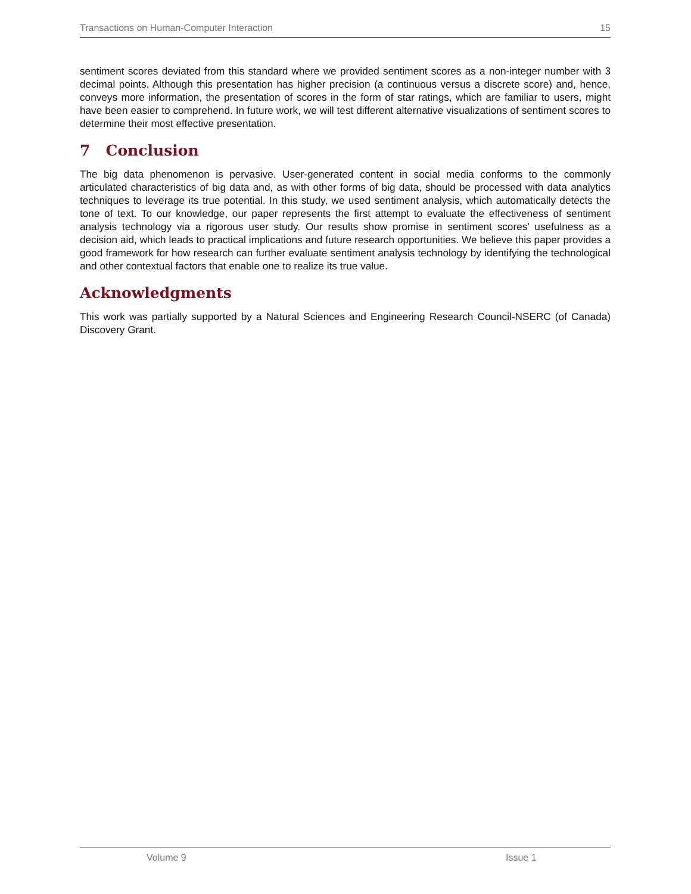Transactions on Human-Computer Interaction 15
sentiment scores deviated from this standard where we provided sentiment scores as a non-integer number with 3 decimal points. Although this presentation has higher precision (a continuous versus a discrete score) and, hence, conveys more information, the presentation of scores in the form of star ratings, which are familiar to users, might have been easier to comprehend. In future work, we will test different alternative visualizations of sentiment scores to determine their most effective presentation.
7 Conclusion
The big data phenomenon is pervasive. User-generated content in social media conforms to the commonly articulated characteristics of big data and, as with other forms of big data, should be processed with data analytics techniques to leverage its true potential. In this study, we used sentiment analysis, which automatically detects the tone of text. To our knowledge, our paper represents the first attempt to evaluate the effectiveness of sentiment analysis technology via a rigorous user study. Our results show promise in sentiment scores’ usefulness as a decision aid, which leads to practical implications and future research opportunities. We believe this paper provides a good framework for how research can further evaluate sentiment analysis technology by identifying the technological and other contextual factors that enable one to realize its true value.
Acknowledgments
This work was partially supported by a Natural Sciences and Engineering Research Council-NSERC (of Canada) Discovery Grant.
Volume 9 Issue 1